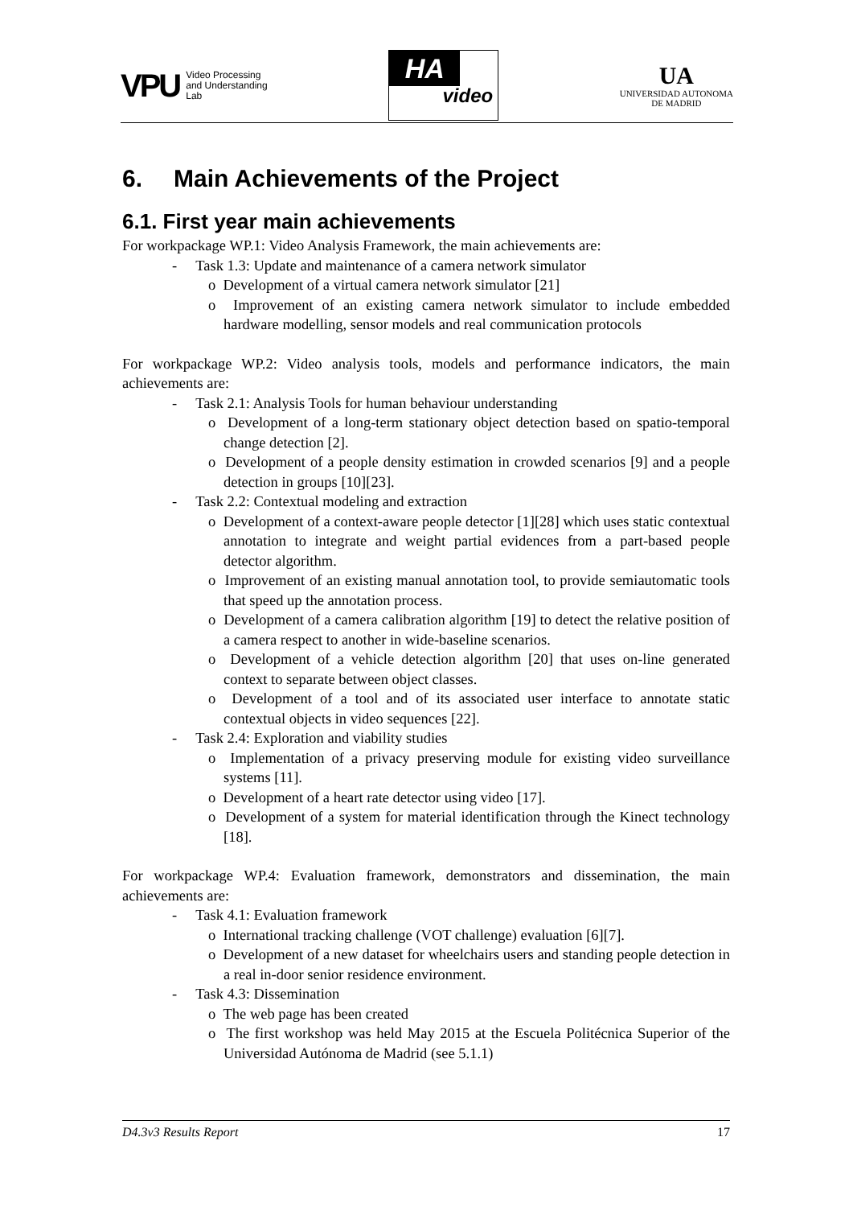VPU
Video Processing
and Understanding
Lab
HA
video
UA
UNIVERSIDAD AUTONOMA
DE MADRID
6. Main Achievements of the Project
6.1. First year main achievements
For workpackage WP.1: Video Analysis Framework, the main achievements are:
- Task 1.3: Update and maintenance of a camera network simulator
o Development of a virtual camera network simulator [21]
o Improvement of an existing camera network simulator to include embedded hardware modelling, sensor models and real communication protocols
For workpackage WP.2: Video analysis tools, models and performance indicators, the main achievements are:
- Task 2.1: Analysis Tools for human behaviour understanding
o Development of a long-term stationary object detection based on spatio-temporal change detection [2].
o Development of a people density estimation in crowded scenarios [9] and a people detection in groups [10][23].
- Task 2.2: Contextual modeling and extraction
o Development of a context-aware people detector [1][28] which uses static contextual annotation to integrate and weight partial evidences from a part-based people detector algorithm.
o Improvement of an existing manual annotation tool, to provide semiautomatic tools that speed up the annotation process.
o Development of a camera calibration algorithm [19] to detect the relative position of a camera respect to another in wide-baseline scenarios.
o Development of a vehicle detection algorithm [20] that uses on-line generated context to separate between object classes.
o Development of a tool and of its associated user interface to annotate static contextual objects in video sequences [22].
- Task 2.4: Exploration and viability studies
o Implementation of a privacy preserving module for existing video surveillance systems [11].
o Development of a heart rate detector using video [17].
o Development of a system for material identification through the Kinect technology [18].
For workpackage WP.4: Evaluation framework, demonstrators and dissemination, the main achievements are:
- Task 4.1: Evaluation framework
o International tracking challenge (VOT challenge) evaluation [6][7].
o Development of a new dataset for wheelchairs users and standing people detection in a real in-door senior residence environment.
- Task 4.3: Dissemination
o The web page has been created
o The first workshop was held May 2015 at the Escuela Politécnica Superior of the Universidad Autónoma de Madrid (see 5.1.1)
D4.3v3 Results Report 17